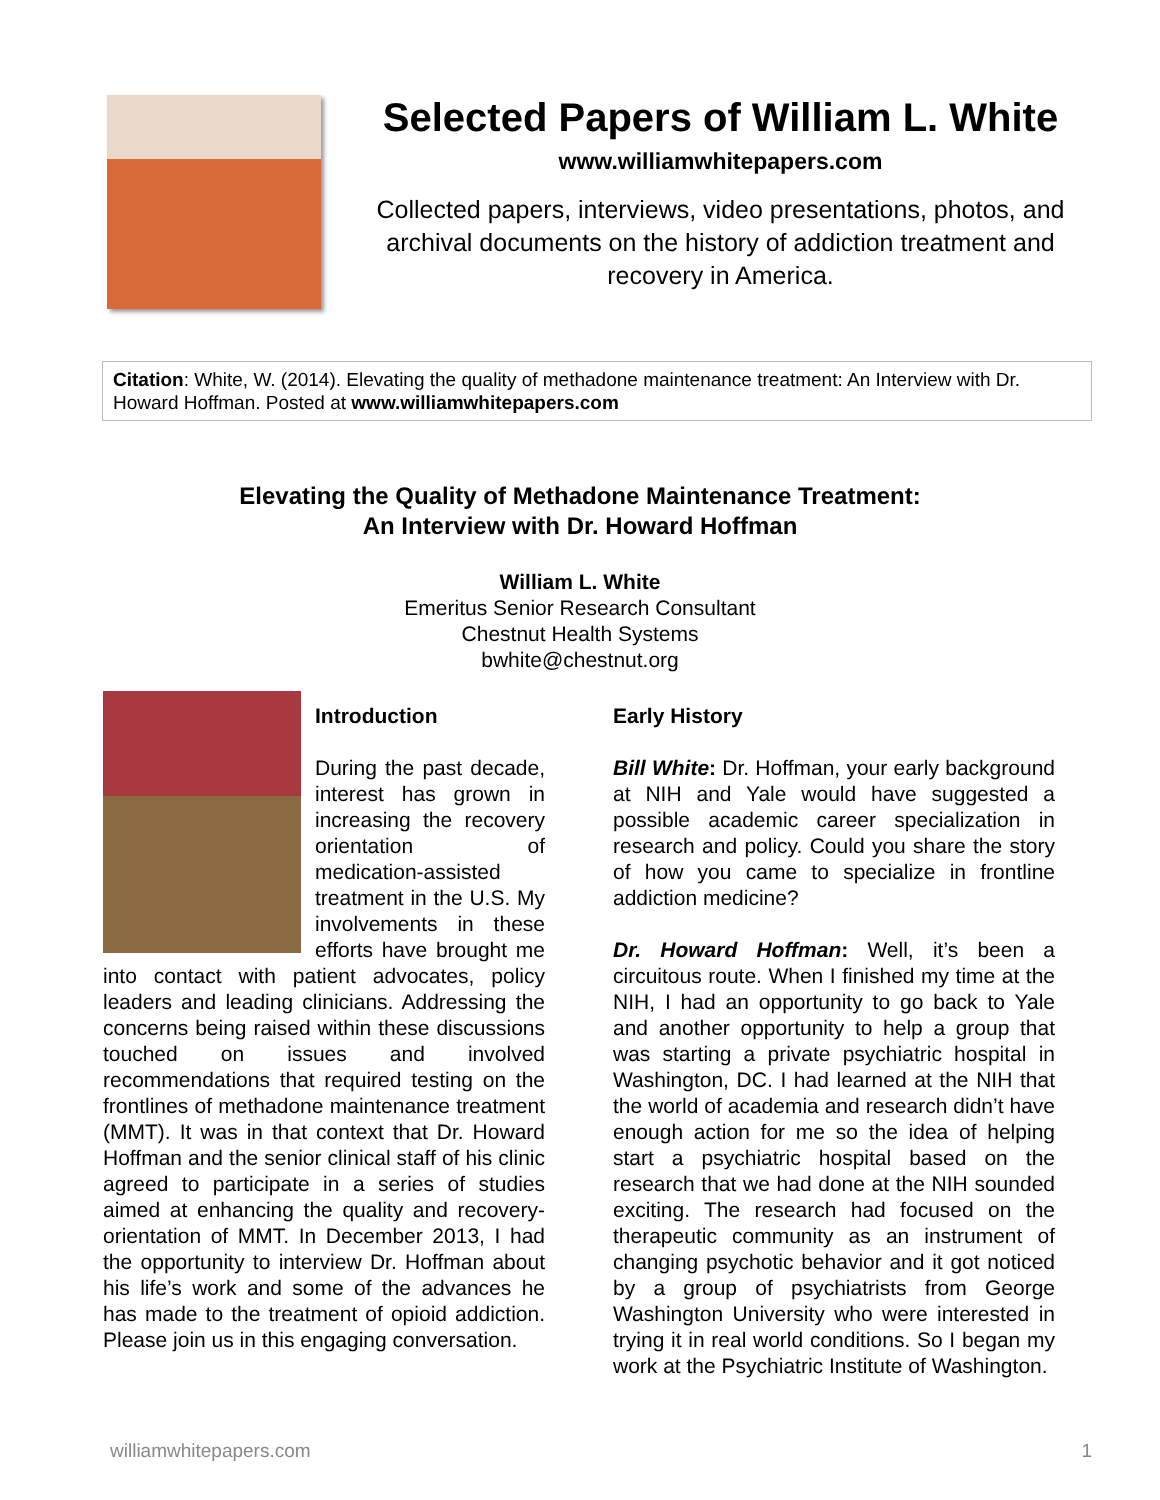Selected Papers of William L. White
www.williamwhitepapers.com
Collected papers, interviews, video presentations, photos, and archival documents on the history of addiction treatment and recovery in America.
Citation: White, W. (2014). Elevating the quality of methadone maintenance treatment: An Interview with Dr. Howard Hoffman. Posted at www.williamwhitepapers.com
Elevating the Quality of Methadone Maintenance Treatment:
An Interview with Dr. Howard Hoffman
William L. White
Emeritus Senior Research Consultant
Chestnut Health Systems
bwhite@chestnut.org
Introduction
During the past decade, interest has grown in increasing the recovery orientation of medication-assisted treatment in the U.S. My involvements in these efforts have brought me into contact with patient advocates, policy leaders and leading clinicians. Addressing the concerns being raised within these discussions touched on issues and involved recommendations that required testing on the frontlines of methadone maintenance treatment (MMT). It was in that context that Dr. Howard Hoffman and the senior clinical staff of his clinic agreed to participate in a series of studies aimed at enhancing the quality and recovery-orientation of MMT. In December 2013, I had the opportunity to interview Dr. Hoffman about his life’s work and some of the advances he has made to the treatment of opioid addiction. Please join us in this engaging conversation.
Early History
Bill White: Dr. Hoffman, your early background at NIH and Yale would have suggested a possible academic career specialization in research and policy. Could you share the story of how you came to specialize in frontline addiction medicine?
Dr. Howard Hoffman: Well, it’s been a circuitous route. When I finished my time at the NIH, I had an opportunity to go back to Yale and another opportunity to help a group that was starting a private psychiatric hospital in Washington, DC. I had learned at the NIH that the world of academia and research didn’t have enough action for me so the idea of helping start a psychiatric hospital based on the research that we had done at the NIH sounded exciting. The research had focused on the therapeutic community as an instrument of changing psychotic behavior and it got noticed by a group of psychiatrists from George Washington University who were interested in trying it in real world conditions. So I began my work at the Psychiatric Institute of Washington.
williamwhitepapers.com 1